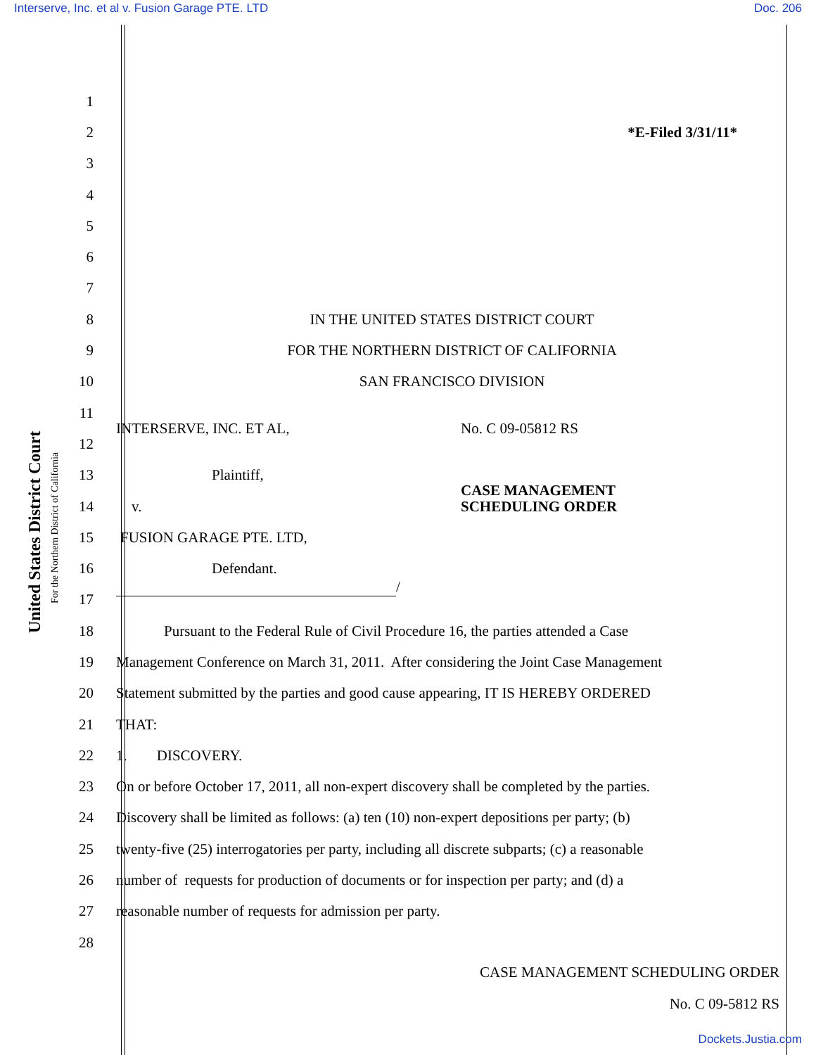Interserve, Inc. et al v. Fusion Garage PTE. LTD Doc. 206
United States District Court
For the Northern District of California
1
2 *E-Filed 3/31/11*
3
4
5
6
7
8 IN THE UNITED STATES DISTRICT COURT
9 FOR THE NORTHERN DISTRICT OF CALIFORNIA
10 SAN FRANCISCO DIVISION
11
12 INTERSERVE, INC. ET AL, No. C 09-05812 RS
13 Plaintiff,
14 v. CASE MANAGEMENT
SCHEDULING ORDER
15 FUSION GARAGE PTE. LTD,
16 Defendant.
17 /
18 Pursuant to the Federal Rule of Civil Procedure 16, the parties attended a Case
19 Management Conference on March 31, 2011. After considering the Joint Case Management
20 Statement submitted by the parties and good cause appearing, IT IS HEREBY ORDERED
21 THAT:
22 1. DISCOVERY.
23 On or before October 17, 2011, all non-expert discovery shall be completed by the parties.
24 Discovery shall be limited as follows: (a) ten (10) non-expert depositions per party; (b)
25 twenty-five (25) interrogatories per party, including all discrete subparts; (c) a reasonable
26 number of requests for production of documents or for inspection per party; and (d) a
27 reasonable number of requests for admission per party.
28
CASE MANAGEMENT SCHEDULING ORDER
No. C 09-5812 RS
Dockets.Justia.com